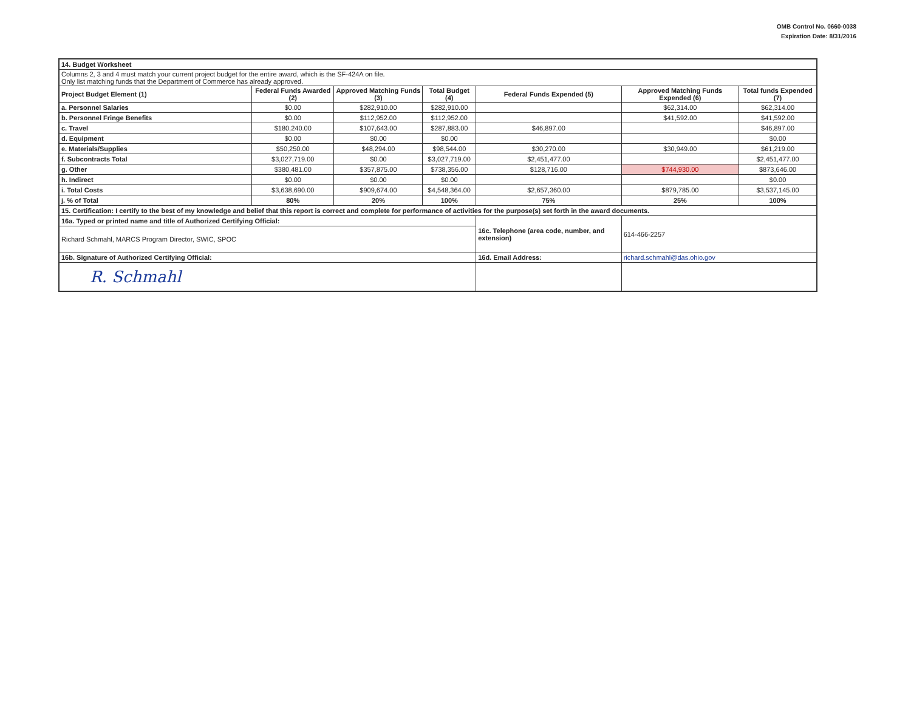OMB Control No. 0660-0038
Expiration Date: 8/31/2016
| 14. Budget Worksheet | | | | | | |
| Columns 2, 3 and 4 must match your current project budget for the entire award, which is the SF-424A on file. Only list matching funds that the Department of Commerce has already approved. | | | | | | |
| Project Budget Element (1) | Federal Funds Awarded (2) | Approved Matching Funds (3) | Total Budget (4) | Federal Funds Expended (5) | Approved Matching Funds Expended (6) | Total funds Expended (7) |
| a. Personnel Salaries | $0.00 | $282,910.00 | $282,910.00 | | $62,314.00 | $62,314.00 |
| b. Personnel Fringe Benefits | $0.00 | $112,952.00 | $112,952.00 | | $41,592.00 | $41,592.00 |
| c. Travel | $180,240.00 | $107,643.00 | $287,883.00 | $46,897.00 | | $46,897.00 |
| d. Equipment | $0.00 | $0.00 | $0.00 | | | $0.00 |
| e. Materials/Supplies | $50,250.00 | $48,294.00 | $98,544.00 | $30,270.00 | $30,949.00 | $61,219.00 |
| f. Subcontracts Total | $3,027,719.00 | $0.00 | $3,027,719.00 | $2,451,477.00 | | $2,451,477.00 |
| g. Other | $380,481.00 | $357,875.00 | $738,356.00 | $128,716.00 | $744,930.00 | $873,646.00 |
| h. Indirect | $0.00 | $0.00 | $0.00 | | | $0.00 |
| i. Total Costs | $3,638,690.00 | $909,674.00 | $4,548,364.00 | $2,657,360.00 | $879,785.00 | $3,537,145.00 |
| j. % of Total | 80% | 20% | 100% | 75% | 25% | 100% |
| 15. Certification: I certify to the best of my knowledge and belief that this report is correct and complete for performance of activities for the purpose(s) set forth in the award documents. | | | | | | |
| 16a. Typed or printed name and title of Authorized Certifying Official: | | | | 16c. Telephone (area code, number, and extension) | 614-466-2257 | |
| Richard Schmahl, MARCS Program Director, SWIC, SPOC | | | | | | |
| 16b. Signature of Authorized Certifying Official: | | | | 16d. Email Address: | richard.schmahl@das.ohio.gov | |
| R. Schmahl | | | | | | |